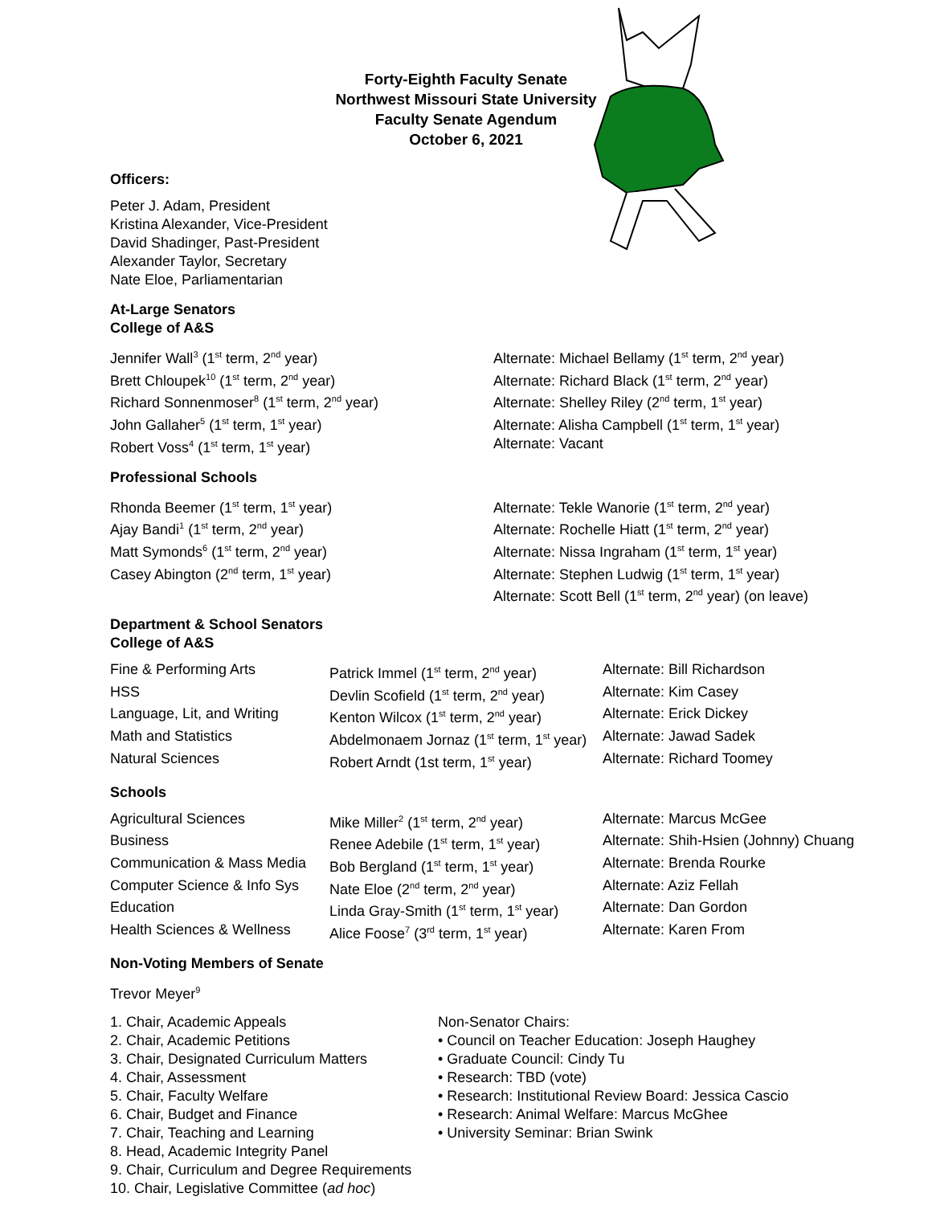Forty-Eighth Faculty Senate
Northwest Missouri State University
Faculty Senate Agendum
October 6, 2021
Officers:
Peter J. Adam, President
Kristina Alexander, Vice-President
David Shadinger, Past-President
Alexander Taylor, Secretary
Nate Eloe, Parliamentarian
At-Large Senators
College of A&S
| Jennifer Wall<sup>3</sup> (1<sup>st</sup> term, 2<sup>nd</sup> year) | Alternate: Michael Bellamy (1<sup>st</sup> term, 2<sup>nd</sup> year) |
| Brett Chloupek<sup>10</sup> (1<sup>st</sup> term, 2<sup>nd</sup> year) | Alternate: Richard Black (1<sup>st</sup> term, 2<sup>nd</sup> year) |
| Richard Sonnenmoser<sup>8</sup> (1<sup>st</sup> term, 2<sup>nd</sup> year) | Alternate: Shelley Riley (2<sup>nd</sup> term, 1<sup>st</sup> year) |
| John Gallaher<sup>5</sup> (1<sup>st</sup> term, 1<sup>st</sup> year) | Alternate: Alisha Campbell (1<sup>st</sup> term, 1<sup>st</sup> year) |
| Robert Voss<sup>4</sup> (1<sup>st</sup> term, 1<sup>st</sup> year) | Alternate: Vacant |
Professional Schools
| Rhonda Beemer (1<sup>st</sup> term, 1<sup>st</sup> year) | Alternate: Tekle Wanorie (1<sup>st</sup> term, 2<sup>nd</sup> year) |
| Ajay Bandi<sup>1</sup> (1<sup>st</sup> term, 2<sup>nd</sup> year) | Alternate: Rochelle Hiatt (1<sup>st</sup> term, 2<sup>nd</sup> year) |
| Matt Symonds<sup>6</sup> (1<sup>st</sup> term, 2<sup>nd</sup> year) | Alternate: Nissa Ingraham (1<sup>st</sup> term, 1<sup>st</sup> year) |
| Casey Abington (2<sup>nd</sup> term, 1<sup>st</sup> year) | Alternate: Stephen Ludwig (1<sup>st</sup> term, 1<sup>st</sup> year) |
| | Alternate: Scott Bell (1<sup>st</sup> term, 2<sup>nd</sup> year) (on leave) |
Department & School Senators
College of A&S
| Fine & Performing Arts | Patrick Immel (1<sup>st</sup> term, 2<sup>nd</sup> year) | Alternate: Bill Richardson |
| HSS | Devlin Scofield (1<sup>st</sup> term, 2<sup>nd</sup> year) | Alternate: Kim Casey |
| Language, Lit, and Writing | Kenton Wilcox (1<sup>st</sup> term, 2<sup>nd</sup> year) | Alternate: Erick Dickey |
| Math and Statistics | Abdelmonaem Jornaz (1<sup>st</sup> term, 1<sup>st</sup> year) | Alternate: Jawad Sadek |
| Natural Sciences | Robert Arndt (1st term, 1<sup>st</sup> year) | Alternate: Richard Toomey |
Schools
| Agricultural Sciences | Mike Miller<sup>2</sup> (1<sup>st</sup> term, 2<sup>nd</sup> year) | Alternate: Marcus McGee |
| Business | Renee Adebile (1<sup>st</sup> term, 1<sup>st</sup> year) | Alternate: Shih-Hsien (Johnny) Chuang |
| Communication & Mass Media | Bob Bergland (1<sup>st</sup> term, 1<sup>st</sup> year) | Alternate: Brenda Rourke |
| Computer Science & Info Sys | Nate Eloe (2<sup>nd</sup> term, 2<sup>nd</sup> year) | Alternate: Aziz Fellah |
| Education | Linda Gray-Smith (1<sup>st</sup> term, 1<sup>st</sup> year) | Alternate: Dan Gordon |
| Health Sciences & Wellness | Alice Foose<sup>7</sup> (3<sup>rd</sup> term, 1<sup>st</sup> year) | Alternate: Karen From |
Non-Voting Members of Senate
Trevor Meyer<sup>9</sup>
1. Chair, Academic Appeals
2. Chair, Academic Petitions
3. Chair, Designated Curriculum Matters
4. Chair, Assessment
5. Chair, Faculty Welfare
6. Chair, Budget and Finance
7. Chair, Teaching and Learning
8. Head, Academic Integrity Panel
9. Chair, Curriculum and Degree Requirements
10. Chair, Legislative Committee (ad hoc)
Non-Senator Chairs:
• Council on Teacher Education: Joseph Haughey
• Graduate Council: Cindy Tu
• Research: TBD (vote)
• Research: Institutional Review Board: Jessica Cascio
• Research: Animal Welfare: Marcus McGhee
• University Seminar: Brian Swink